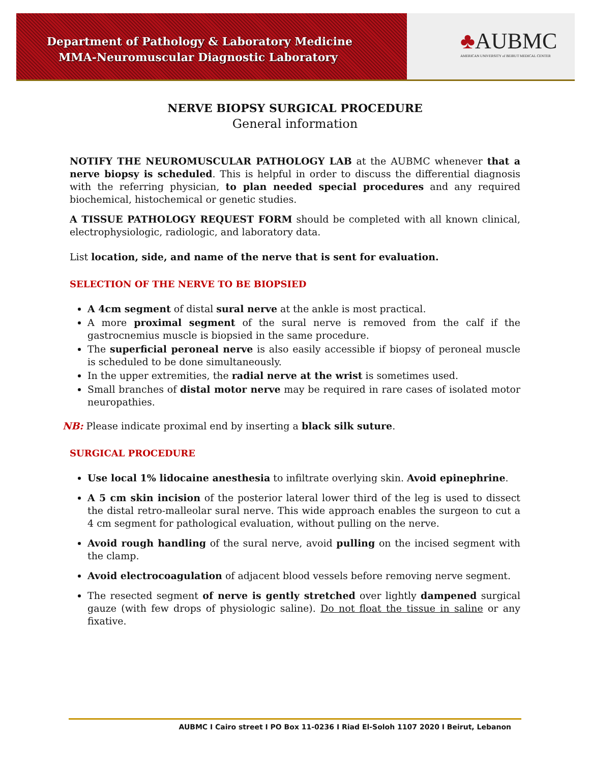Department of Pathology & Laboratory Medicine
MMA-Neuromuscular Diagnostic Laboratory
♣AUBMC
AMERICAN UNIVERSITY of BEIRUT MEDICAL CENTER
NERVE BIOPSY SURGICAL PROCEDURE
General information
NOTIFY THE NEUROMUSCULAR PATHOLOGY LAB at the AUBMC whenever that a nerve biopsy is scheduled. This is helpful in order to discuss the differential diagnosis with the referring physician, to plan needed special procedures and any required biochemical, histochemical or genetic studies.
A TISSUE PATHOLOGY REQUEST FORM should be completed with all known clinical, electrophysiologic, radiologic, and laboratory data.
List location, side, and name of the nerve that is sent for evaluation.
SELECTION OF THE NERVE TO BE BIOPSIED
A 4cm segment of distal sural nerve at the ankle is most practical.
A more proximal segment of the sural nerve is removed from the calf if the gastrocnemius muscle is biopsied in the same procedure.
The superficial peroneal nerve is also easily accessible if biopsy of peroneal muscle is scheduled to be done simultaneously.
In the upper extremities, the radial nerve at the wrist is sometimes used.
Small branches of distal motor nerve may be required in rare cases of isolated motor neuropathies.
NB: Please indicate proximal end by inserting a black silk suture.
SURGICAL PROCEDURE
Use local 1% lidocaine anesthesia to infiltrate overlying skin. Avoid epinephrine.
A 5 cm skin incision of the posterior lateral lower third of the leg is used to dissect the distal retro-malleolar sural nerve. This wide approach enables the surgeon to cut a 4 cm segment for pathological evaluation, without pulling on the nerve.
Avoid rough handling of the sural nerve, avoid pulling on the incised segment with the clamp.
Avoid electrocoagulation of adjacent blood vessels before removing nerve segment.
The resected segment of nerve is gently stretched over lightly dampened surgical gauze (with few drops of physiologic saline). Do not float the tissue in saline or any fixative.
AUBMC I Cairo street I PO Box 11-0236 I Riad El-Soloh 1107 2020 I Beirut, Lebanon